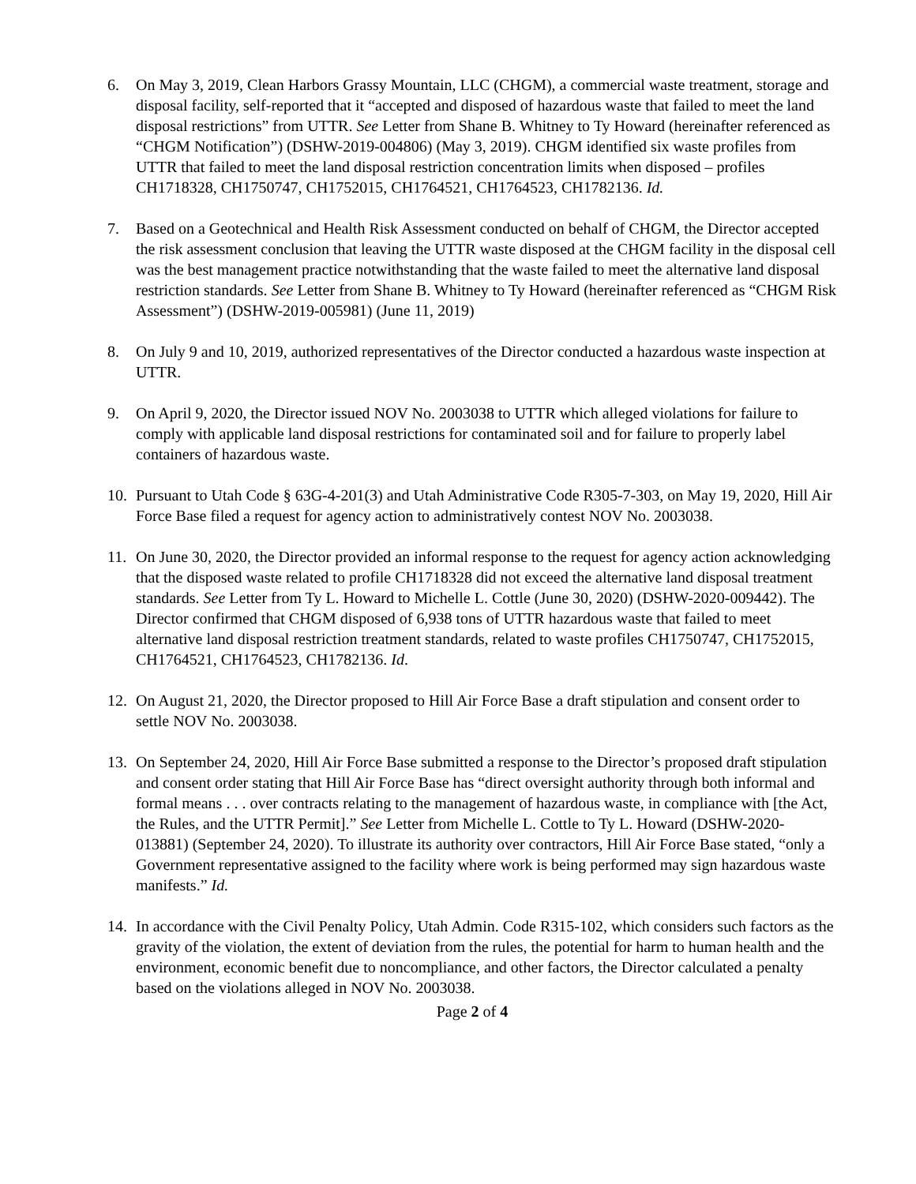6. On May 3, 2019, Clean Harbors Grassy Mountain, LLC (CHGM), a commercial waste treatment, storage and disposal facility, self-reported that it “accepted and disposed of hazardous waste that failed to meet the land disposal restrictions” from UTTR. See Letter from Shane B. Whitney to Ty Howard (hereinafter referenced as “CHGM Notification”) (DSHW-2019-004806) (May 3, 2019). CHGM identified six waste profiles from UTTR that failed to meet the land disposal restriction concentration limits when disposed – profiles CH1718328, CH1750747, CH1752015, CH1764521, CH1764523, CH1782136. Id.
7. Based on a Geotechnical and Health Risk Assessment conducted on behalf of CHGM, the Director accepted the risk assessment conclusion that leaving the UTTR waste disposed at the CHGM facility in the disposal cell was the best management practice notwithstanding that the waste failed to meet the alternative land disposal restriction standards. See Letter from Shane B. Whitney to Ty Howard (hereinafter referenced as “CHGM Risk Assessment”) (DSHW-2019-005981) (June 11, 2019)
8. On July 9 and 10, 2019, authorized representatives of the Director conducted a hazardous waste inspection at UTTR.
9. On April 9, 2020, the Director issued NOV No. 2003038 to UTTR which alleged violations for failure to comply with applicable land disposal restrictions for contaminated soil and for failure to properly label containers of hazardous waste.
10. Pursuant to Utah Code § 63G-4-201(3) and Utah Administrative Code R305-7-303, on May 19, 2020, Hill Air Force Base filed a request for agency action to administratively contest NOV No. 2003038.
11. On June 30, 2020, the Director provided an informal response to the request for agency action acknowledging that the disposed waste related to profile CH1718328 did not exceed the alternative land disposal treatment standards. See Letter from Ty L. Howard to Michelle L. Cottle (June 30, 2020) (DSHW-2020-009442). The Director confirmed that CHGM disposed of 6,938 tons of UTTR hazardous waste that failed to meet alternative land disposal restriction treatment standards, related to waste profiles CH1750747, CH1752015, CH1764521, CH1764523, CH1782136. Id.
12. On August 21, 2020, the Director proposed to Hill Air Force Base a draft stipulation and consent order to settle NOV No. 2003038.
13. On September 24, 2020, Hill Air Force Base submitted a response to the Director’s proposed draft stipulation and consent order stating that Hill Air Force Base has “direct oversight authority through both informal and formal means . . . over contracts relating to the management of hazardous waste, in compliance with [the Act, the Rules, and the UTTR Permit].” See Letter from Michelle L. Cottle to Ty L. Howard (DSHW-2020-013881) (September 24, 2020). To illustrate its authority over contractors, Hill Air Force Base stated, “only a Government representative assigned to the facility where work is being performed may sign hazardous waste manifests.” Id.
14. In accordance with the Civil Penalty Policy, Utah Admin. Code R315-102, which considers such factors as the gravity of the violation, the extent of deviation from the rules, the potential for harm to human health and the environment, economic benefit due to noncompliance, and other factors, the Director calculated a penalty based on the violations alleged in NOV No. 2003038.
Page 2 of 4